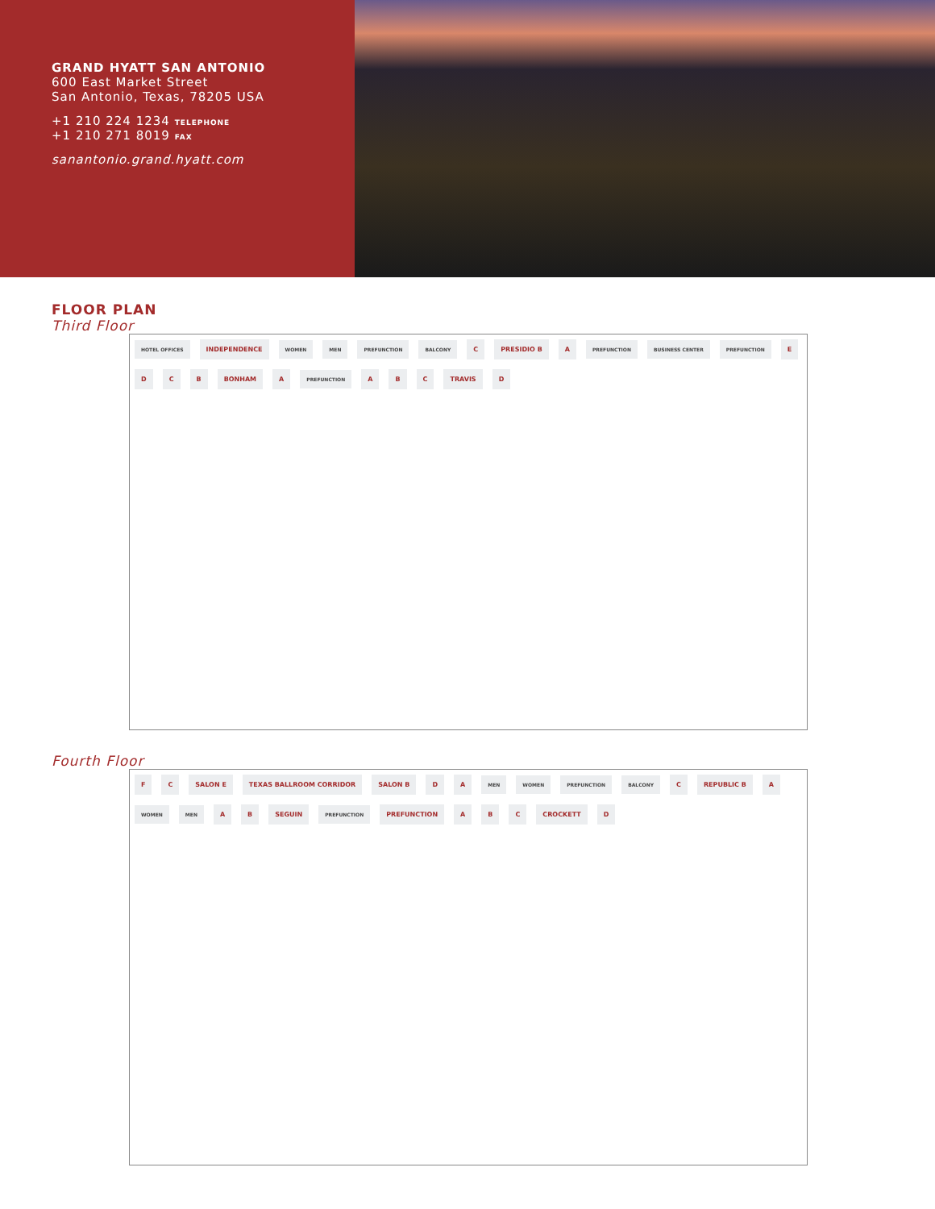GRAND HYATT SAN ANTONIO
600 East Market Street
San Antonio, Texas, 78205 USA
+1 210 224 1234 TELEPHONE
+1 210 271 8019 FAX
sanantonio.grand.hyatt.com
FLOOR PLAN
Third Floor
HOTEL OFFICES
INDEPENDENCE
WOMEN MEN PREFUNCTION BALCONY
C PRESIDIO B A
PREFUNCTION BUSINESS CENTER PREFUNCTION
E D C B BONHAM A
PREFUNCTION
A B C TRAVIS D
Fourth Floor
F C SALON E TEXAS BALLROOM CORRIDOR SALON B D A
MEN WOMEN PREFUNCTION BALCONY
C REPUBLIC B A
WOMEN MEN
A B SEGUIN
PREFUNCTION
PREFUNCTION A B C CROCKETT D